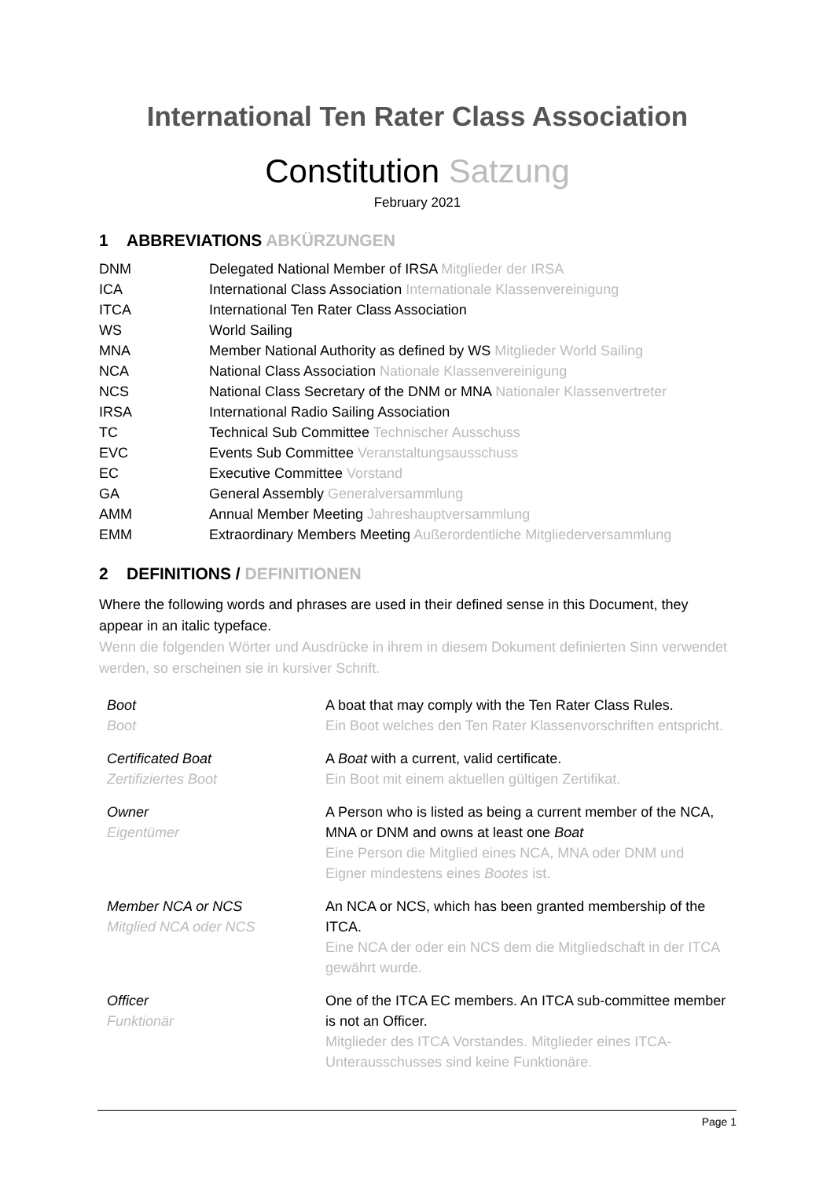International Ten Rater Class Association
Constitution Satzung
February 2021
1 ABBREVIATIONS ABKÜRZUNGEN
| DNM | Delegated National Member of IRSA Mitglieder der IRSA |
| ICA | International Class Association Internationale Klassenvereinigung |
| ITCA | International Ten Rater Class Association |
| WS | World Sailing |
| MNA | Member National Authority as defined by WS Mitglieder World Sailing |
| NCA | National Class Association Nationale Klassenvereinigung |
| NCS | National Class Secretary of the DNM or MNA Nationaler Klassenvertreter |
| IRSA | International Radio Sailing Association |
| TC | Technical Sub Committee Technischer Ausschuss |
| EVC | Events Sub Committee Veranstaltungsausschuss |
| EC | Executive Committee Vorstand |
| GA | General Assembly Generalversammlung |
| AMM | Annual Member Meeting Jahreshauptversammlung |
| EMM | Extraordinary Members Meeting Außerordentliche Mitgliederversammlung |
2 DEFINITIONS / DEFINITIONEN
Where the following words and phrases are used in their defined sense in this Document, they appear in an italic typeface.
Wenn die folgenden Wörter und Ausdrücke in ihrem in diesem Dokument definierten Sinn verwendet werden, so erscheinen sie in kursiver Schrift.
| Boot Boot | A boat that may comply with the Ten Rater Class Rules. Ein Boot welches den Ten Rater Klassenvorschriften entspricht. |
| Certificated Boat Zertifiziertes Boot | A Boat with a current, valid certificate. Ein Boot mit einem aktuellen gültigen Zertifikat. |
| Owner Eigentümer | A Person who is listed as being a current member of the NCA, MNA or DNM and owns at least one Boat Eine Person die Mitglied eines NCA, MNA oder DNM und Eigner mindestens eines Bootes ist. |
| Member NCA or NCS Mitglied NCA oder NCS | An NCA or NCS, which has been granted membership of the ITCA. Eine NCA der oder ein NCS dem die Mitgliedschaft in der ITCA gewährt wurde. |
| Officer Funktionär | One of the ITCA EC members. An ITCA sub-committee member is not an Officer. Mitglieder des ITCA Vorstandes. Mitglieder eines ITCA-Unterausschusses sind keine Funktionäre. |
Page 1